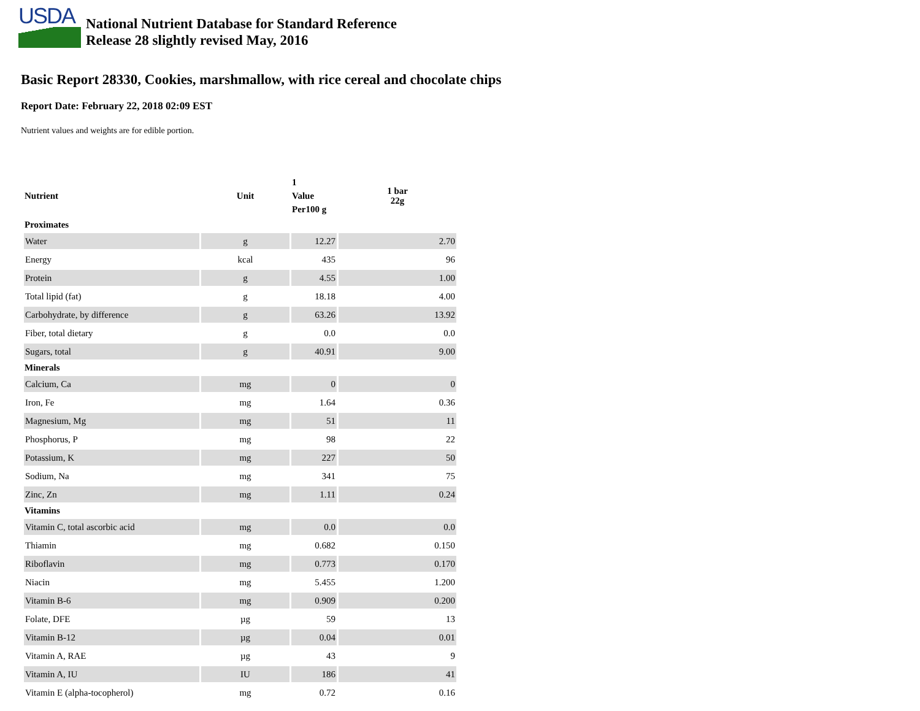USDA
National Nutrient Database for Standard Reference
Release 28 slightly revised May, 2016
Basic Report 28330, Cookies, marshmallow, with rice cereal and chocolate chips
Report Date: February 22, 2018 02:09 EST
Nutrient values and weights are for edible portion.
| Nutrient | Unit | 1 Value Per100 g | 1 bar 22g |
| --- | --- | --- | --- |
| Proximates | | | |
| Water | g | 12.27 | 2.70 |
| Energy | kcal | 435 | 96 |
| Protein | g | 4.55 | 1.00 |
| Total lipid (fat) | g | 18.18 | 4.00 |
| Carbohydrate, by difference | g | 63.26 | 13.92 |
| Fiber, total dietary | g | 0.0 | 0.0 |
| Sugars, total | g | 40.91 | 9.00 |
| Minerals | | | |
| Calcium, Ca | mg | 0 | 0 |
| Iron, Fe | mg | 1.64 | 0.36 |
| Magnesium, Mg | mg | 51 | 11 |
| Phosphorus, P | mg | 98 | 22 |
| Potassium, K | mg | 227 | 50 |
| Sodium, Na | mg | 341 | 75 |
| Zinc, Zn | mg | 1.11 | 0.24 |
| Vitamins | | | |
| Vitamin C, total ascorbic acid | mg | 0.0 | 0.0 |
| Thiamin | mg | 0.682 | 0.150 |
| Riboflavin | mg | 0.773 | 0.170 |
| Niacin | mg | 5.455 | 1.200 |
| Vitamin B-6 | mg | 0.909 | 0.200 |
| Folate, DFE | µg | 59 | 13 |
| Vitamin B-12 | µg | 0.04 | 0.01 |
| Vitamin A, RAE | µg | 43 | 9 |
| Vitamin A, IU | IU | 186 | 41 |
| Vitamin E (alpha-tocopherol) | mg | 0.72 | 0.16 |